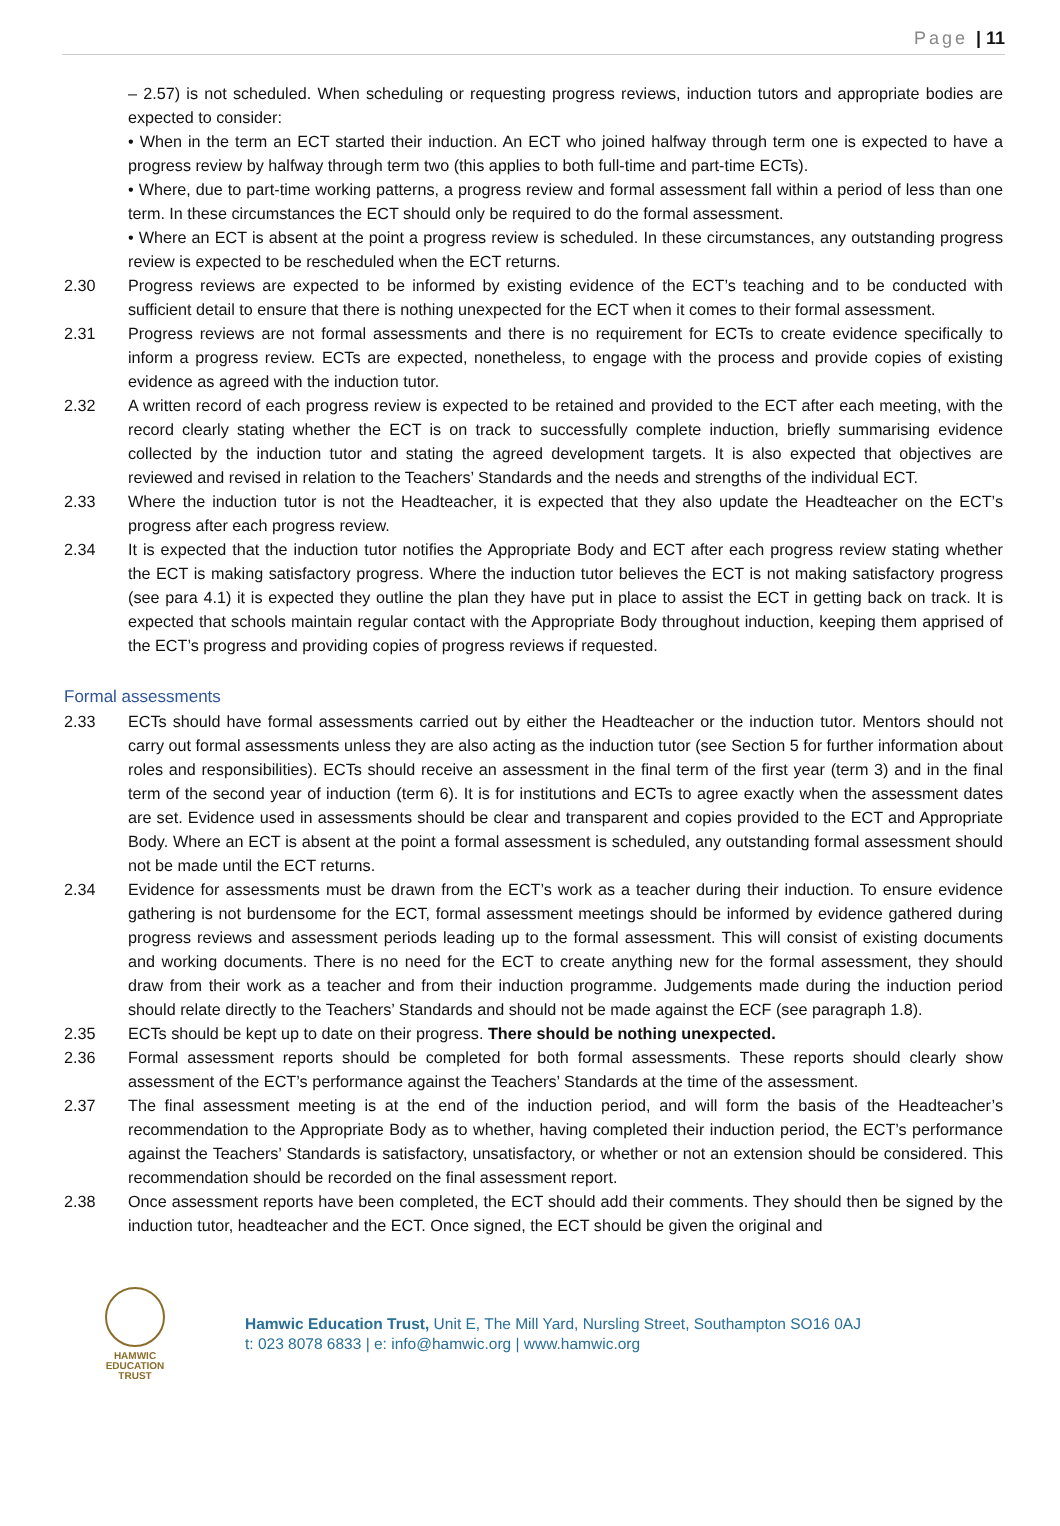Page | 11
– 2.57) is not scheduled. When scheduling or requesting progress reviews, induction tutors and appropriate bodies are expected to consider:
• When in the term an ECT started their induction. An ECT who joined halfway through term one is expected to have a progress review by halfway through term two (this applies to both full-time and part-time ECTs).
• Where, due to part-time working patterns, a progress review and formal assessment fall within a period of less than one term. In these circumstances the ECT should only be required to do the formal assessment.
• Where an ECT is absent at the point a progress review is scheduled. In these circumstances, any outstanding progress review is expected to be rescheduled when the ECT returns.
2.30 Progress reviews are expected to be informed by existing evidence of the ECT’s teaching and to be conducted with sufficient detail to ensure that there is nothing unexpected for the ECT when it comes to their formal assessment.
2.31 Progress reviews are not formal assessments and there is no requirement for ECTs to create evidence specifically to inform a progress review. ECTs are expected, nonetheless, to engage with the process and provide copies of existing evidence as agreed with the induction tutor.
2.32 A written record of each progress review is expected to be retained and provided to the ECT after each meeting, with the record clearly stating whether the ECT is on track to successfully complete induction, briefly summarising evidence collected by the induction tutor and stating the agreed development targets. It is also expected that objectives are reviewed and revised in relation to the Teachers’ Standards and the needs and strengths of the individual ECT.
2.33 Where the induction tutor is not the Headteacher, it is expected that they also update the Headteacher on the ECT’s progress after each progress review.
2.34 It is expected that the induction tutor notifies the Appropriate Body and ECT after each progress review stating whether the ECT is making satisfactory progress. Where the induction tutor believes the ECT is not making satisfactory progress (see para 4.1) it is expected they outline the plan they have put in place to assist the ECT in getting back on track. It is expected that schools maintain regular contact with the Appropriate Body throughout induction, keeping them apprised of the ECT’s progress and providing copies of progress reviews if requested.
Formal assessments
2.33 ECTs should have formal assessments carried out by either the Headteacher or the induction tutor. Mentors should not carry out formal assessments unless they are also acting as the induction tutor (see Section 5 for further information about roles and responsibilities). ECTs should receive an assessment in the final term of the first year (term 3) and in the final term of the second year of induction (term 6). It is for institutions and ECTs to agree exactly when the assessment dates are set. Evidence used in assessments should be clear and transparent and copies provided to the ECT and Appropriate Body. Where an ECT is absent at the point a formal assessment is scheduled, any outstanding formal assessment should not be made until the ECT returns.
2.34 Evidence for assessments must be drawn from the ECT’s work as a teacher during their induction. To ensure evidence gathering is not burdensome for the ECT, formal assessment meetings should be informed by evidence gathered during progress reviews and assessment periods leading up to the formal assessment. This will consist of existing documents and working documents. There is no need for the ECT to create anything new for the formal assessment, they should draw from their work as a teacher and from their induction programme. Judgements made during the induction period should relate directly to the Teachers’ Standards and should not be made against the ECF (see paragraph 1.8).
2.35 ECTs should be kept up to date on their progress. There should be nothing unexpected.
2.36 Formal assessment reports should be completed for both formal assessments. These reports should clearly show assessment of the ECT’s performance against the Teachers’ Standards at the time of the assessment.
2.37 The final assessment meeting is at the end of the induction period, and will form the basis of the Headteacher’s recommendation to the Appropriate Body as to whether, having completed their induction period, the ECT’s performance against the Teachers’ Standards is satisfactory, unsatisfactory, or whether or not an extension should be considered. This recommendation should be recorded on the final assessment report.
2.38 Once assessment reports have been completed, the ECT should add their comments. They should then be signed by the induction tutor, headteacher and the ECT. Once signed, the ECT should be given the original and
HAMWIC
EDUCATION
TRUST
Hamwic Education Trust, Unit E, The Mill Yard, Nursling Street, Southampton SO16 0AJ
t: 023 8078 6833 | e: info@hamwic.org | www.hamwic.org